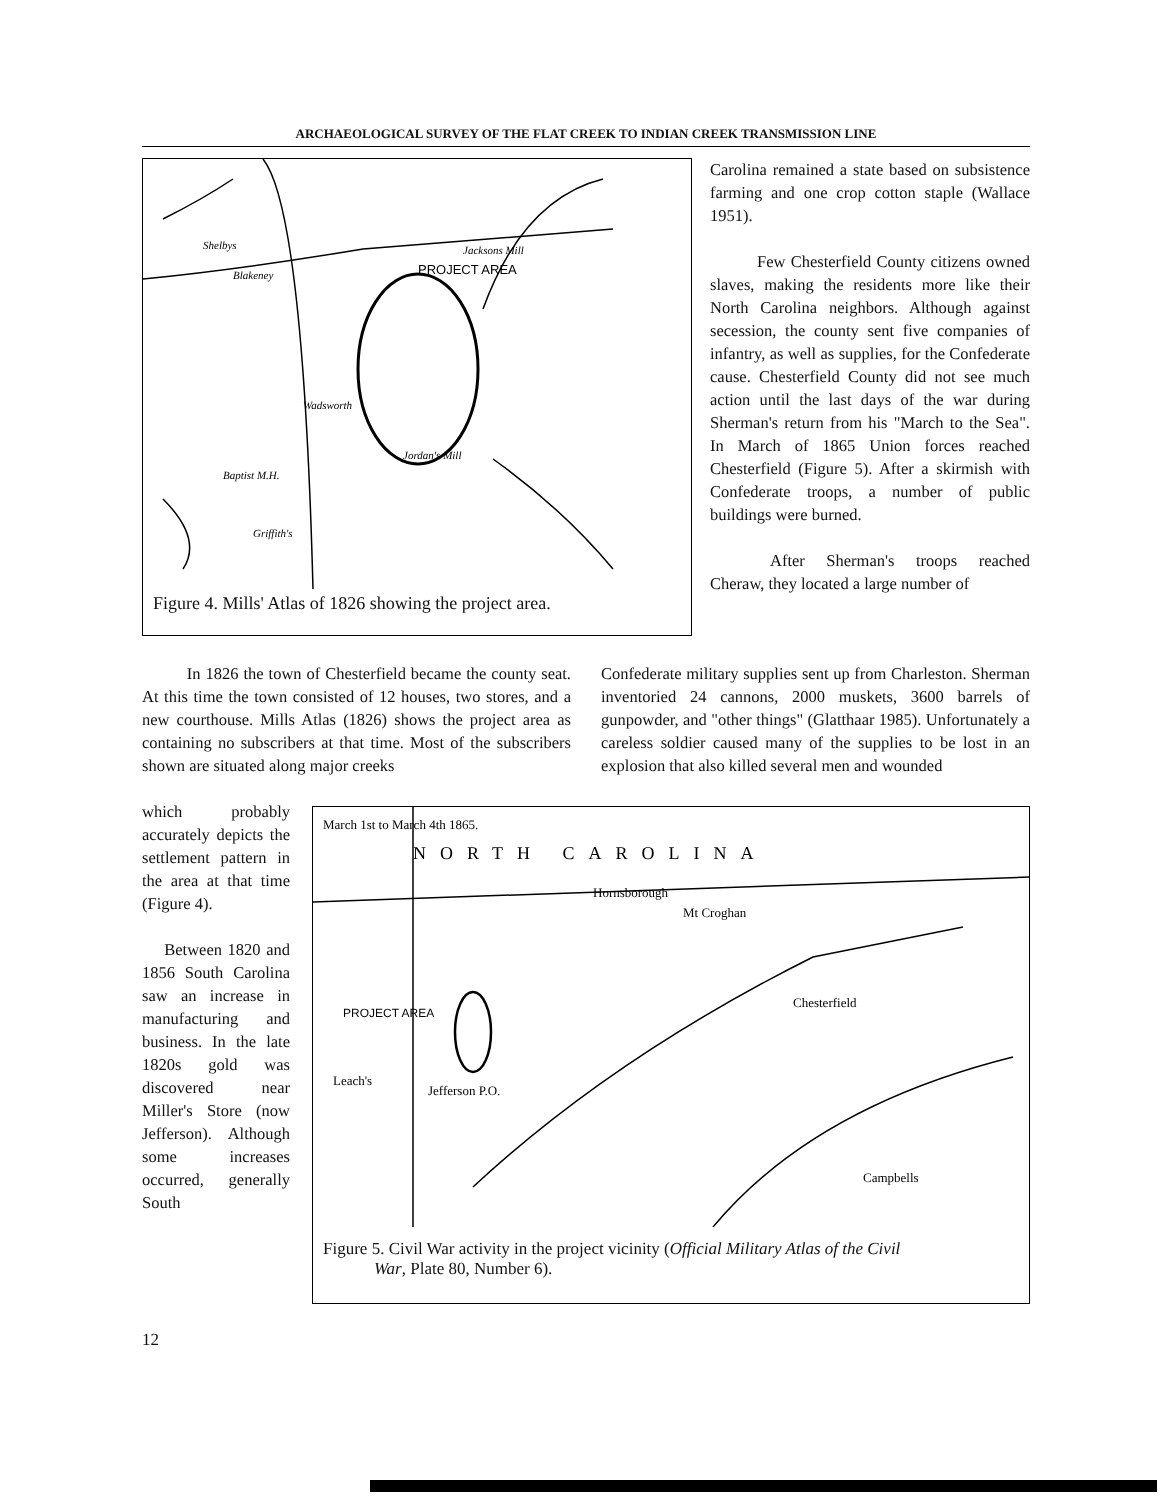ARCHAEOLOGICAL SURVEY OF THE FLAT CREEK TO INDIAN CREEK TRANSMISSION LINE
Shelbys
Blakeney
Baptist M.H.
Griffith's
Jordan's Mill
Jacksons Mill
Wadsworth
PROJECT AREA
Figure 4. Mills' Atlas of 1826 showing the project area.
Carolina remained a state based on subsistence farming and one crop cotton staple (Wallace 1951).
Few Chesterfield County citizens owned slaves, making the residents more like their North Carolina neighbors. Although against secession, the county sent five companies of infantry, as well as supplies, for the Confederate cause. Chesterfield County did not see much action until the last days of the war during Sherman's return from his "March to the Sea". In March of 1865 Union forces reached Chesterfield (Figure 5). After a skirmish with Confederate troops, a number of public buildings were burned.
After Sherman's troops reached Cheraw, they located a large number of
In 1826 the town of Chesterfield became the county seat. At this time the town consisted of 12 houses, two stores, and a new courthouse. Mills Atlas (1826) shows the project area as containing no subscribers at that time. Most of the subscribers shown are situated along major creeks
Confederate military supplies sent up from Charleston. Sherman inventoried 24 cannons, 2000 muskets, 3600 barrels of gunpowder, and "other things" (Glatthaar 1985). Unfortunately a careless soldier caused many of the supplies to be lost in an explosion that also killed several men and wounded
which probably accurately depicts the settlement pattern in the area at that time (Figure 4).
Between 1820 and 1856 South Carolina saw an increase in manufacturing and business. In the late 1820s gold was discovered near Miller's Store (now Jefferson). Although some increases occurred, generally South
March 1st to March 4th 1865.
NORTH CAROLINA
PROJECT AREA
Chesterfield
Leach's
Jefferson P.O.
Campbells
Hornsborough
Mt Croghan
Figure 5. Civil War activity in the project vicinity (Official Military Atlas of the Civil
War, Plate 80, Number 6).
12